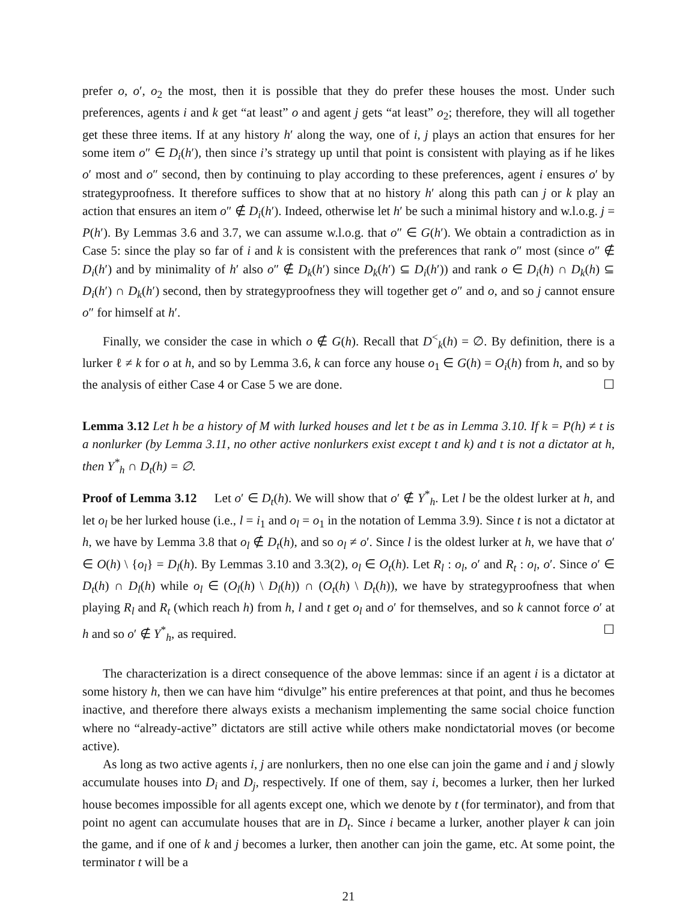prefer o, o′, o<sub>2</sub> the most, then it is possible that they do prefer these houses the most. Under such preferences, agents i and k get “at least” o and agent j gets “at least” o<sub>2</sub>; therefore, they will all together get these three items. If at any history h′ along the way, one of i, j plays an action that ensures for her some item o″ ∈ D<sub>i</sub>(h′), then since i’s strategy up until that point is consistent with playing as if he likes o′ most and o″ second, then by continuing to play according to these preferences, agent i ensures o′ by strategyproofness. It therefore suffices to show that at no history h′ along this path can j or k play an action that ensures an item o″ ∉ D<sub>i</sub>(h′). Indeed, otherwise let h′ be such a minimal history and w.l.o.g. j = P(h′). By Lemmas 3.6 and 3.7, we can assume w.l.o.g. that o″ ∈ G(h′). We obtain a contradiction as in Case 5: since the play so far of i and k is consistent with the preferences that rank o″ most (since o″ ∉ D<sub>i</sub>(h′) and by minimality of h′ also o″ ∉ D<sub>k</sub>(h′) since D<sub>k</sub>(h′) ⊆ D<sub>i</sub>(h′)) and rank o ∈ D<sub>i</sub>(h) ∩ D<sub>k</sub>(h) ⊆ D<sub>i</sub>(h′) ∩ D<sub>k</sub>(h′) second, then by strategyproofness they will together get o″ and o, and so j cannot ensure o″ for himself at h′.
Finally, we consider the case in which o ∉ G(h). Recall that D<sup><</sup><sub>k</sub>(h) = ∅. By definition, there is a lurker ℓ ≠ k for o at h, and so by Lemma 3.6, k can force any house o<sub>1</sub> ∈ G(h) = O<sub>i</sub>(h) from h, and so by the analysis of either Case 4 or Case 5 we are done. ☐
Lemma 3.12 Let h be a history of M with lurked houses and let t be as in Lemma 3.10. If k = P(h) ≠ t is a nonlurker (by Lemma 3.11, no other active nonlurkers exist except t and k) and t is not a dictator at h, then Y<sup>*</sup><sub>h</sub> ∩ D<sub>t</sub>(h) = ∅.
Proof of Lemma 3.12 Let o′ ∈ D<sub>t</sub>(h). We will show that o′ ∉ Y<sup>*</sup><sub>h</sub>. Let l be the oldest lurker at h, and let o<sub>l</sub> be her lurked house (i.e., l = i<sub>1</sub> and o<sub>l</sub> = o<sub>1</sub> in the notation of Lemma 3.9). Since t is not a dictator at h, we have by Lemma 3.8 that o<sub>l</sub> ∉ D<sub>t</sub>(h), and so o<sub>l</sub> ≠ o′. Since l is the oldest lurker at h, we have that o′ ∈ O(h) \ {o<sub>l</sub>} = D<sub>l</sub>(h). By Lemmas 3.10 and 3.3(2), o<sub>l</sub> ∈ O<sub>t</sub>(h). Let R<sub>l</sub> : o<sub>l</sub>, o′ and R<sub>t</sub> : o<sub>l</sub>, o′. Since o′ ∈ D<sub>t</sub>(h) ∩ D<sub>l</sub>(h) while o<sub>l</sub> ∈ (O<sub>l</sub>(h) \ D<sub>l</sub>(h)) ∩ (O<sub>t</sub>(h) \ D<sub>t</sub>(h)), we have by strategyproofness that when playing R<sub>l</sub> and R<sub>t</sub> (which reach h) from h, l and t get o<sub>l</sub> and o′ for themselves, and so k cannot force o′ at h and so o′ ∉ Y<sup>*</sup><sub>h</sub>, as required. ☐
The characterization is a direct consequence of the above lemmas: since if an agent i is a dictator at some history h, then we can have him “divulge” his entire preferences at that point, and thus he becomes inactive, and therefore there always exists a mechanism implementing the same social choice function where no “already-active” dictators are still active while others make nondictatorial moves (or become active).
As long as two active agents i, j are nonlurkers, then no one else can join the game and i and j slowly accumulate houses into D<sub>i</sub> and D<sub>j</sub>, respectively. If one of them, say i, becomes a lurker, then her lurked house becomes impossible for all agents except one, which we denote by t (for terminator), and from that point no agent can accumulate houses that are in D<sub>t</sub>. Since i became a lurker, another player k can join the game, and if one of k and j becomes a lurker, then another can join the game, etc. At some point, the terminator t will be a
21